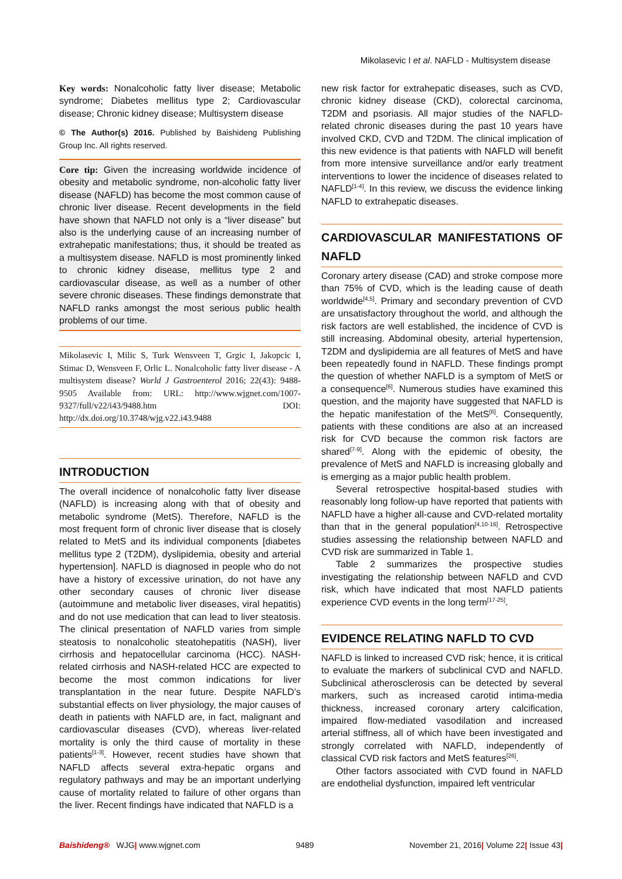Mikolasevic I et al. NAFLD - Multisystem disease
Key words: Nonalcoholic fatty liver disease; Metabolic syndrome; Diabetes mellitus type 2; Cardiovascular disease; Chronic kidney disease; Multisystem disease
© The Author(s) 2016. Published by Baishideng Publishing Group Inc. All rights reserved.
Core tip: Given the increasing worldwide incidence of obesity and metabolic syndrome, non-alcoholic fatty liver disease (NAFLD) has become the most common cause of chronic liver disease. Recent developments in the field have shown that NAFLD not only is a “liver disease” but also is the underlying cause of an increasing number of extrahepatic manifestations; thus, it should be treated as a multisystem disease. NAFLD is most prominently linked to chronic kidney disease, mellitus type 2 and cardiovascular disease, as well as a number of other severe chronic diseases. These findings demonstrate that NAFLD ranks amongst the most serious public health problems of our time.
Mikolasevic I, Milic S, Turk Wensveen T, Grgic I, Jakopcic I, Stimac D, Wensveen F, Orlic L. Nonalcoholic fatty liver disease - A multisystem disease? World J Gastroenterol 2016; 22(43): 9488-9505 Available from: URL: http://www.wjgnet.com/1007-9327/full/v22/i43/9488.htm DOI: http://dx.doi.org/10.3748/wjg.v22.i43.9488
INTRODUCTION
The overall incidence of nonalcoholic fatty liver disease (NAFLD) is increasing along with that of obesity and metabolic syndrome (MetS). Therefore, NAFLD is the most frequent form of chronic liver disease that is closely related to MetS and its individual components [diabetes mellitus type 2 (T2DM), dyslipidemia, obesity and arterial hypertension]. NAFLD is diagnosed in people who do not have a history of excessive urination, do not have any other secondary causes of chronic liver disease (autoimmune and metabolic liver diseases, viral hepatitis) and do not use medication that can lead to liver steatosis. The clinical presentation of NAFLD varies from simple steatosis to nonalcoholic steatohepatitis (NASH), liver cirrhosis and hepatocellular carcinoma (HCC). NASH-related cirrhosis and NASH-related HCC are expected to become the most common indications for liver transplantation in the near future. Despite NAFLD’s substantial effects on liver physiology, the major causes of death in patients with NAFLD are, in fact, malignant and cardiovascular diseases (CVD), whereas liver-related mortality is only the third cause of mortality in these patients<sup>[1-3]</sup>. However, recent studies have shown that NAFLD affects several extra-hepatic organs and regulatory pathways and may be an important underlying cause of mortality related to failure of other organs than the liver. Recent findings have indicated that NAFLD is a
new risk factor for extrahepatic diseases, such as CVD, chronic kidney disease (CKD), colorectal carcinoma, T2DM and psoriasis. All major studies of the NAFLD-related chronic diseases during the past 10 years have involved CKD, CVD and T2DM. The clinical implication of this new evidence is that patients with NAFLD will benefit from more intensive surveillance and/or early treatment interventions to lower the incidence of diseases related to NAFLD<sup>[1-4]</sup>. In this review, we discuss the evidence linking NAFLD to extrahepatic diseases.
CARDIOVASCULAR MANIFESTATIONS OF NAFLD
Coronary artery disease (CAD) and stroke compose more than 75% of CVD, which is the leading cause of death worldwide<sup>[4,5]</sup>. Primary and secondary prevention of CVD are unsatisfactory throughout the world, and although the risk factors are well established, the incidence of CVD is still increasing. Abdominal obesity, arterial hypertension, T2DM and dyslipidemia are all features of MetS and have been repeatedly found in NAFLD. These findings prompt the question of whether NAFLD is a symptom of MetS or a consequence<sup>[6]</sup>. Numerous studies have examined this question, and the majority have suggested that NAFLD is the hepatic manifestation of the MetS<sup>[6]</sup>. Consequently, patients with these conditions are also at an increased risk for CVD because the common risk factors are shared<sup>[7-9]</sup>. Along with the epidemic of obesity, the prevalence of MetS and NAFLD is increasing globally and is emerging as a major public health problem.
Several retrospective hospital-based studies with reasonably long follow-up have reported that patients with NAFLD have a higher all-cause and CVD-related mortality than that in the general population<sup>[4,10-16]</sup>. Retrospective studies assessing the relationship between NAFLD and CVD risk are summarized in Table 1.
Table 2 summarizes the prospective studies investigating the relationship between NAFLD and CVD risk, which have indicated that most NAFLD patients experience CVD events in the long term<sup>[17-25]</sup>.
EVIDENCE RELATING NAFLD TO CVD
NAFLD is linked to increased CVD risk; hence, it is critical to evaluate the markers of subclinical CVD and NAFLD. Subclinical atherosclerosis can be detected by several markers, such as increased carotid intima-media thickness, increased coronary artery calcification, impaired flow-mediated vasodilation and increased arterial stiffness, all of which have been investigated and strongly correlated with NAFLD, independently of classical CVD risk factors and MetS features<sup>[26]</sup>.
Other factors associated with CVD found in NAFLD are endothelial dysfunction, impaired left ventricular
Baishideng® WJG| www.wjgnet.com 9489 November 21, 2016| Volume 22| Issue 43|